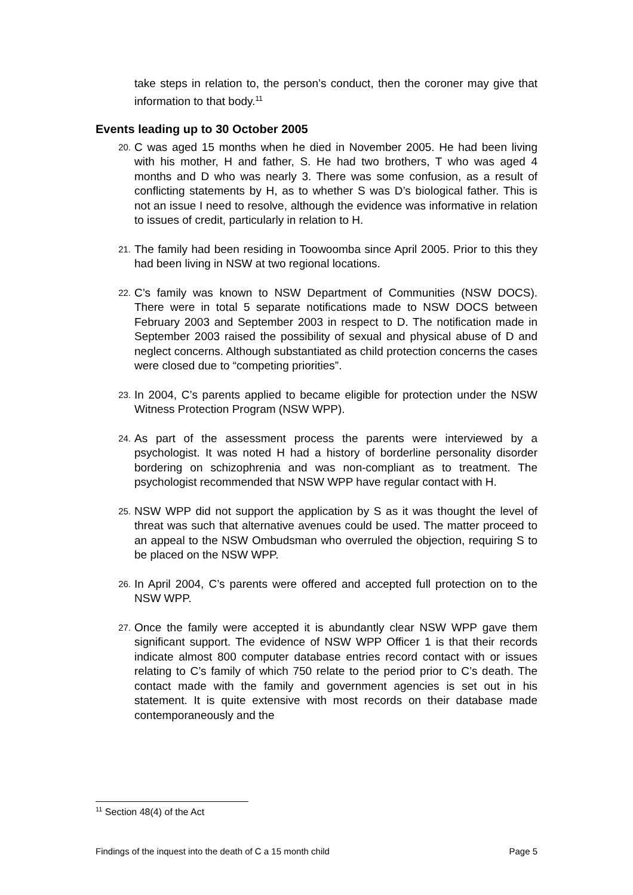take steps in relation to, the person’s conduct, then the coroner may give that information to that body.<sup>11</sup>
Events leading up to 30 October 2005
20.
C was aged 15 months when he died in November 2005. He had been living with his mother, H and father, S. He had two brothers, T who was aged 4 months and D who was nearly 3. There was some confusion, as a result of conflicting statements by H, as to whether S was D’s biological father. This is not an issue I need to resolve, although the evidence was informative in relation to issues of credit, particularly in relation to H.
21.
The family had been residing in Toowoomba since April 2005. Prior to this they had been living in NSW at two regional locations.
22.
C’s family was known to NSW Department of Communities (NSW DOCS). There were in total 5 separate notifications made to NSW DOCS between February 2003 and September 2003 in respect to D. The notification made in September 2003 raised the possibility of sexual and physical abuse of D and neglect concerns. Although substantiated as child protection concerns the cases were closed due to “competing priorities”.
23.
In 2004, C’s parents applied to became eligible for protection under the NSW Witness Protection Program (NSW WPP).
24.
As part of the assessment process the parents were interviewed by a psychologist. It was noted H had a history of borderline personality disorder bordering on schizophrenia and was non-compliant as to treatment. The psychologist recommended that NSW WPP have regular contact with H.
25.
NSW WPP did not support the application by S as it was thought the level of threat was such that alternative avenues could be used. The matter proceed to an appeal to the NSW Ombudsman who overruled the objection, requiring S to be placed on the NSW WPP.
26.
In April 2004, C’s parents were offered and accepted full protection on to the NSW WPP.
27.
Once the family were accepted it is abundantly clear NSW WPP gave them significant support. The evidence of NSW WPP Officer 1 is that their records indicate almost 800 computer database entries record contact with or issues relating to C’s family of which 750 relate to the period prior to C’s death. The contact made with the family and government agencies is set out in his statement. It is quite extensive with most records on their database made contemporaneously and the
<sup>11</sup> Section 48(4) of the Act
Findings of the inquest into the death of C a 15 month child Page 5